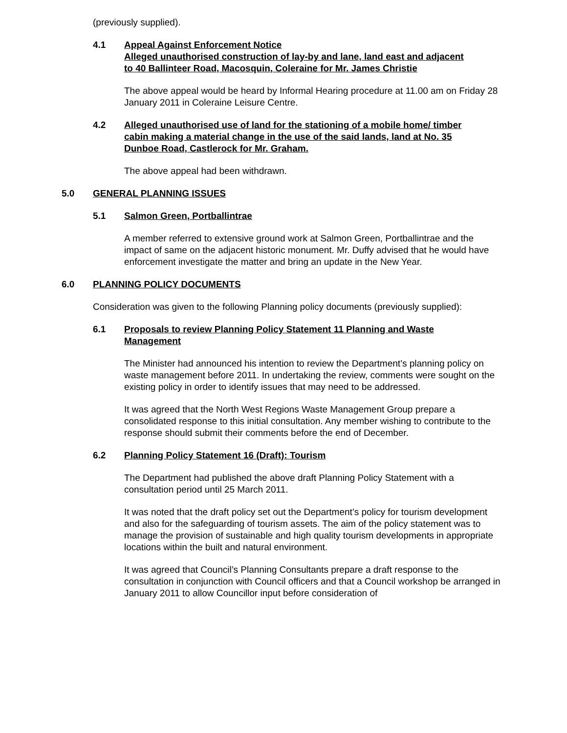(previously supplied).
4.1 Appeal Against Enforcement Notice
Alleged unauthorised construction of lay-by and lane, land east and adjacent to 40 Ballinteer Road, Macosquin, Coleraine for Mr. James Christie
The above appeal would be heard by Informal Hearing procedure at 11.00 am on Friday 28 January 2011 in Coleraine Leisure Centre.
4.2 Alleged unauthorised use of land for the stationing of a mobile home/ timber cabin making a material change in the use of the said lands, land at No. 35 Dunboe Road, Castlerock for Mr. Graham.
The above appeal had been withdrawn.
5.0 GENERAL PLANNING ISSUES
5.1 Salmon Green, Portballintrae
A member referred to extensive ground work at Salmon Green, Portballintrae and the impact of same on the adjacent historic monument. Mr. Duffy advised that he would have enforcement investigate the matter and bring an update in the New Year.
6.0 PLANNING POLICY DOCUMENTS
Consideration was given to the following Planning policy documents (previously supplied):
6.1 Proposals to review Planning Policy Statement 11 Planning and Waste Management
The Minister had announced his intention to review the Department’s planning policy on waste management before 2011. In undertaking the review, comments were sought on the existing policy in order to identify issues that may need to be addressed.
It was agreed that the North West Regions Waste Management Group prepare a consolidated response to this initial consultation. Any member wishing to contribute to the response should submit their comments before the end of December.
6.2 Planning Policy Statement 16 (Draft): Tourism
The Department had published the above draft Planning Policy Statement with a consultation period until 25 March 2011.
It was noted that the draft policy set out the Department’s policy for tourism development and also for the safeguarding of tourism assets. The aim of the policy statement was to manage the provision of sustainable and high quality tourism developments in appropriate locations within the built and natural environment.
It was agreed that Council’s Planning Consultants prepare a draft response to the consultation in conjunction with Council officers and that a Council workshop be arranged in January 2011 to allow Councillor input before consideration of